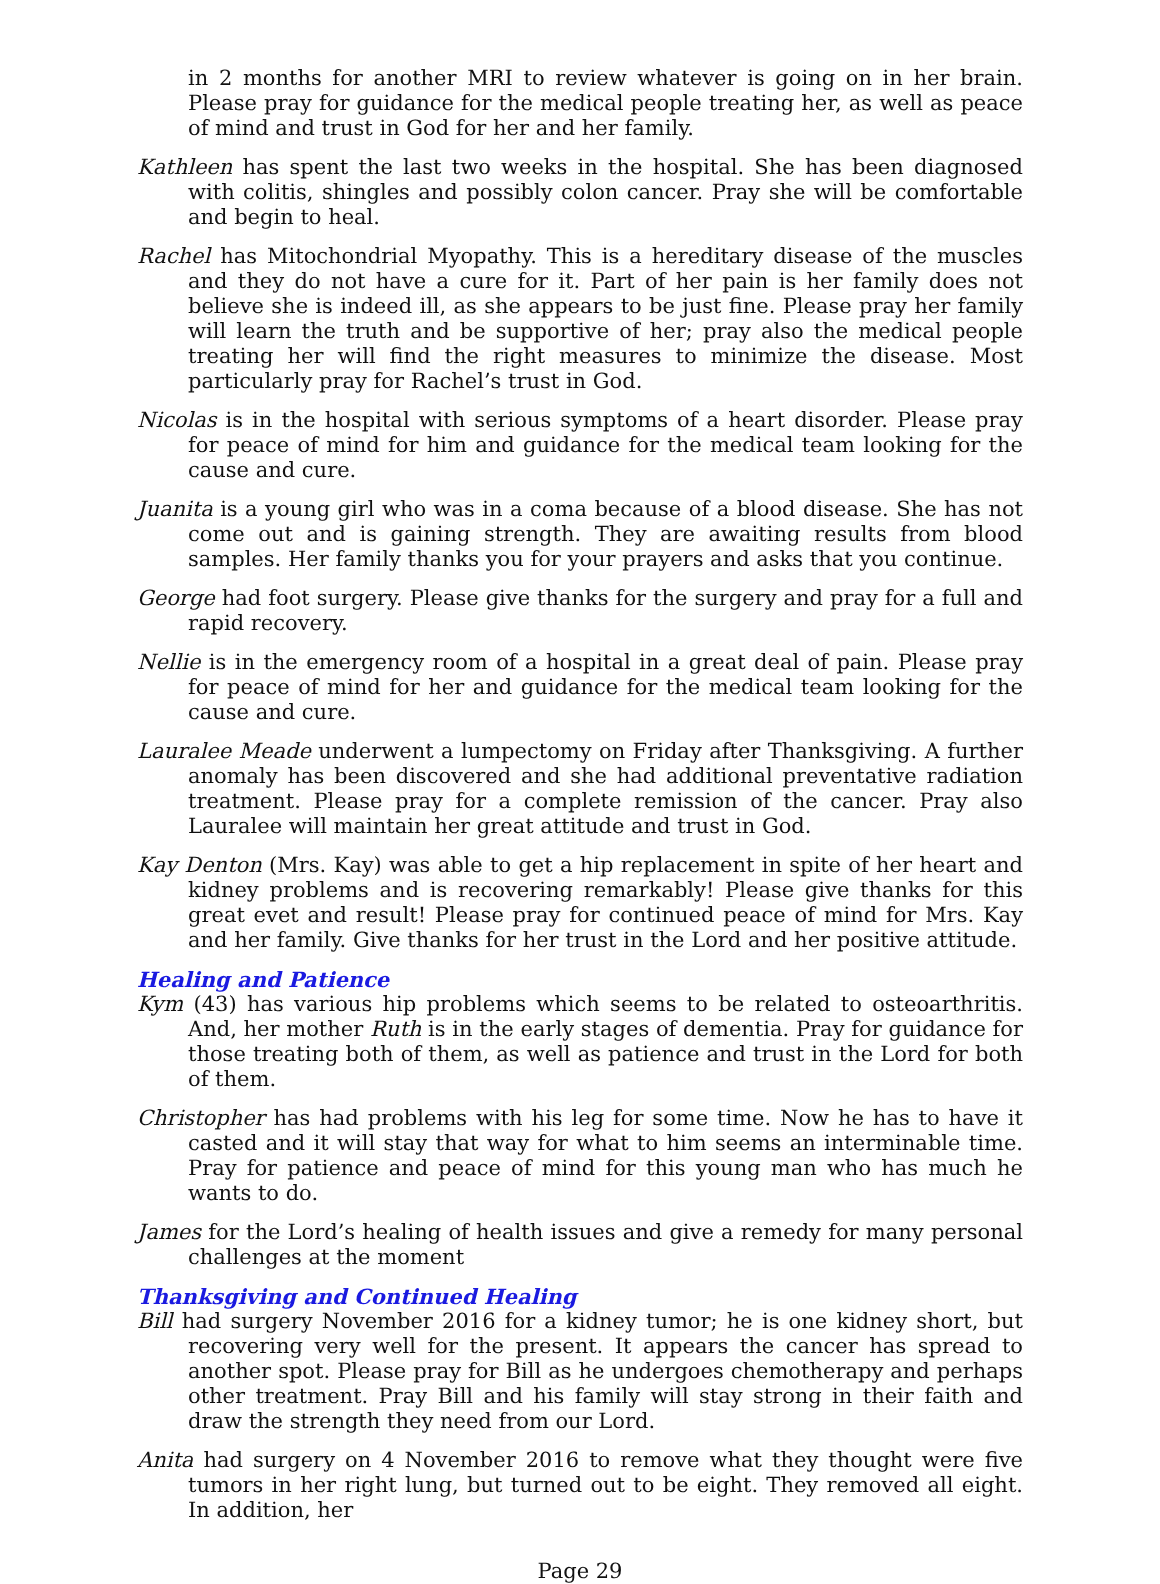in 2 months for another MRI to review whatever is going on in her brain. Please pray for guidance for the medical people treating her, as well as peace of mind and trust in God for her and her family.
Kathleen has spent the last two weeks in the hospital. She has been diagnosed with colitis, shingles and possibly colon cancer. Pray she will be comfortable and begin to heal.
Rachel has Mitochondrial Myopathy. This is a hereditary disease of the muscles and they do not have a cure for it. Part of her pain is her family does not believe she is indeed ill, as she appears to be just fine. Please pray her family will learn the truth and be supportive of her; pray also the medical people treating her will find the right measures to minimize the disease. Most particularly pray for Rachel’s trust in God.
Nicolas is in the hospital with serious symptoms of a heart disorder. Please pray for peace of mind for him and guidance for the medical team looking for the cause and cure.
Juanita is a young girl who was in a coma because of a blood disease. She has not come out and is gaining strength. They are awaiting results from blood samples. Her family thanks you for your prayers and asks that you continue.
George had foot surgery. Please give thanks for the surgery and pray for a full and rapid recovery.
Nellie is in the emergency room of a hospital in a great deal of pain. Please pray for peace of mind for her and guidance for the medical team looking for the cause and cure.
Lauralee Meade underwent a lumpectomy on Friday after Thanksgiving. A further anomaly has been discovered and she had additional preventative radiation treatment. Please pray for a complete remission of the cancer. Pray also Lauralee will maintain her great attitude and trust in God.
Kay Denton (Mrs. Kay) was able to get a hip replacement in spite of her heart and kidney problems and is recovering remarkably! Please give thanks for this great evet and result! Please pray for continued peace of mind for Mrs. Kay and her family. Give thanks for her trust in the Lord and her positive attitude.
Healing and Patience
Kym (43) has various hip problems which seems to be related to osteoarthritis. And, her mother Ruth is in the early stages of dementia. Pray for guidance for those treating both of them, as well as patience and trust in the Lord for both of them.
Christopher has had problems with his leg for some time. Now he has to have it casted and it will stay that way for what to him seems an interminable time. Pray for patience and peace of mind for this young man who has much he wants to do.
James for the Lord’s healing of health issues and give a remedy for many personal challenges at the moment
Thanksgiving and Continued Healing
Bill had surgery November 2016 for a kidney tumor; he is one kidney short, but recovering very well for the present. It appears the cancer has spread to another spot. Please pray for Bill as he undergoes chemotherapy and perhaps other treatment. Pray Bill and his family will stay strong in their faith and draw the strength they need from our Lord.
Anita had surgery on 4 November 2016 to remove what they thought were five tumors in her right lung, but turned out to be eight. They removed all eight. In addition, her
Page 29